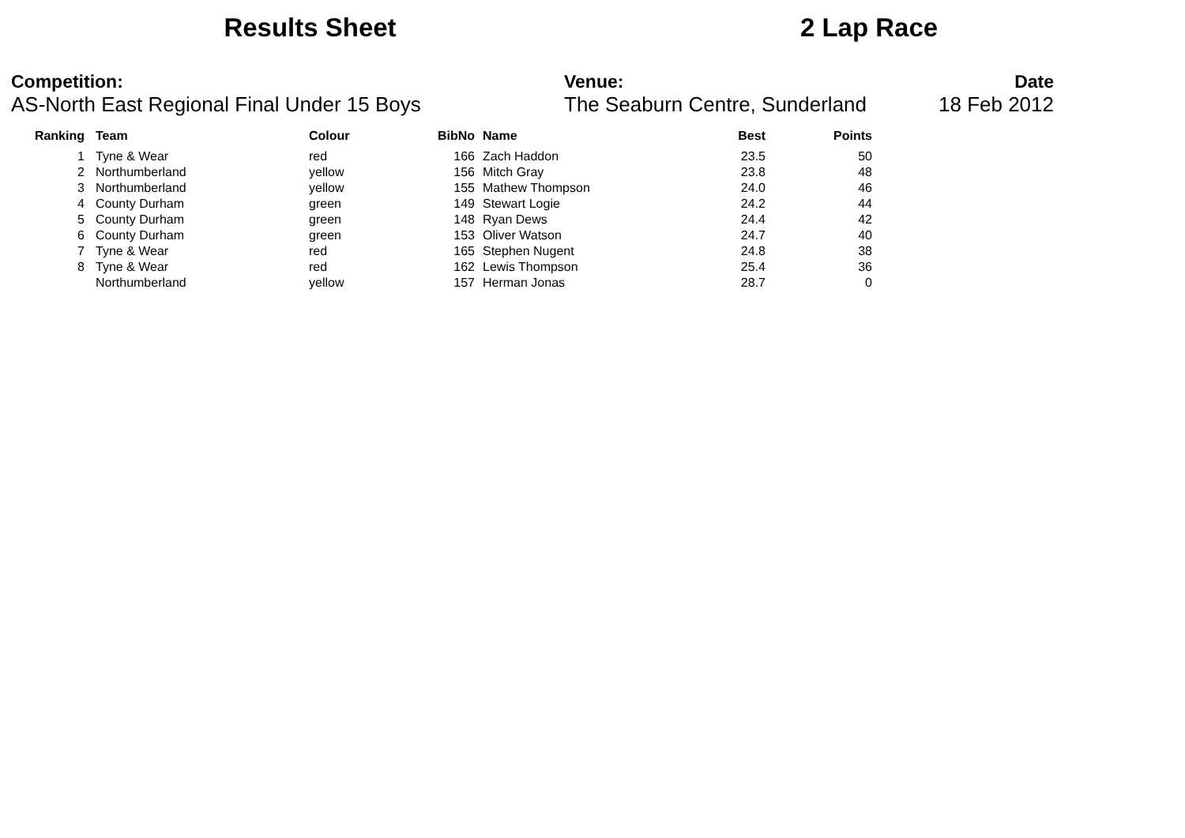Results Sheet 2 Lap Race
Competition:
AS-North East Regional Final Under 15 Boys
Venue:
The Seaburn Centre, Sunderland
Date
18 Feb 2012
| Ranking | | Team | Colour | BibNo | | Name | Best | Points |
| --- | --- | --- | --- | --- | --- | --- | --- | --- |
| 1 | | Tyne & Wear | red | 166 | | Zach Haddon | 23.5 | 50 |
| 2 | | Northumberland | yellow | 156 | | Mitch Gray | 23.8 | 48 |
| 3 | | Northumberland | yellow | 155 | | Mathew Thompson | 24.0 | 46 |
| 4 | | County Durham | green | 149 | | Stewart Logie | 24.2 | 44 |
| 5 | | County Durham | green | 148 | | Ryan Dews | 24.4 | 42 |
| 6 | | County Durham | green | 153 | | Oliver Watson | 24.7 | 40 |
| 7 | | Tyne & Wear | red | 165 | | Stephen Nugent | 24.8 | 38 |
| 8 | | Tyne & Wear | red | 162 | | Lewis Thompson | 25.4 | 36 |
| | | Northumberland | yellow | 157 | | Herman Jonas | 28.7 | 0 |